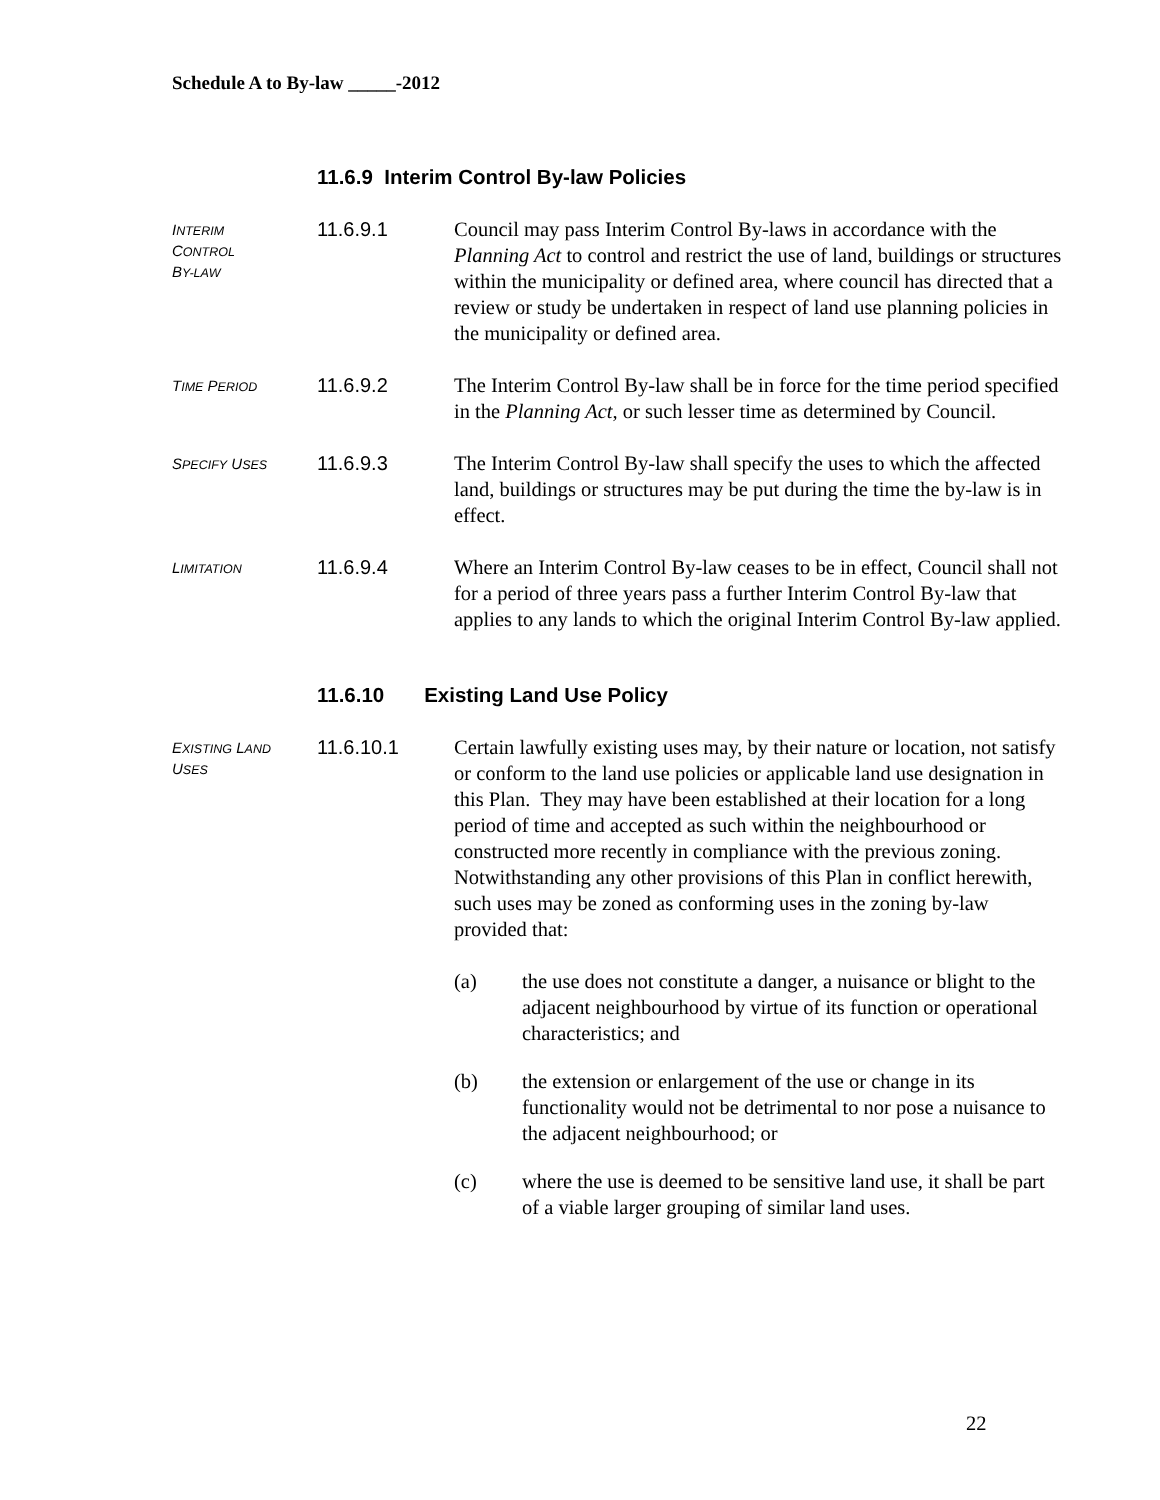Schedule A to By-law _____-2012
11.6.9 Interim Control By-law Policies
INTERIM
CONTROL
BY-LAW
11.6.9.1 Council may pass Interim Control By-laws in accordance with the Planning Act to control and restrict the use of land, buildings or structures within the municipality or defined area, where council has directed that a review or study be undertaken in respect of land use planning policies in the municipality or defined area.
TIME PERIOD
11.6.9.2 The Interim Control By-law shall be in force for the time period specified in the Planning Act, or such lesser time as determined by Council.
SPECIFY USES
11.6.9.3 The Interim Control By-law shall specify the uses to which the affected land, buildings or structures may be put during the time the by-law is in effect.
LIMITATION
11.6.9.4 Where an Interim Control By-law ceases to be in effect, Council shall not for a period of three years pass a further Interim Control By-law that applies to any lands to which the original Interim Control By-law applied.
11.6.10 Existing Land Use Policy
EXISTING LAND
USES
11.6.10.1 Certain lawfully existing uses may, by their nature or location, not satisfy or conform to the land use policies or applicable land use designation in this Plan. They may have been established at their location for a long period of time and accepted as such within the neighbourhood or constructed more recently in compliance with the previous zoning. Notwithstanding any other provisions of this Plan in conflict herewith, such uses may be zoned as conforming uses in the zoning by-law provided that:
(a) the use does not constitute a danger, a nuisance or blight to the adjacent neighbourhood by virtue of its function or operational characteristics; and
(b) the extension or enlargement of the use or change in its functionality would not be detrimental to nor pose a nuisance to the adjacent neighbourhood; or
(c) where the use is deemed to be sensitive land use, it shall be part of a viable larger grouping of similar land uses.
22